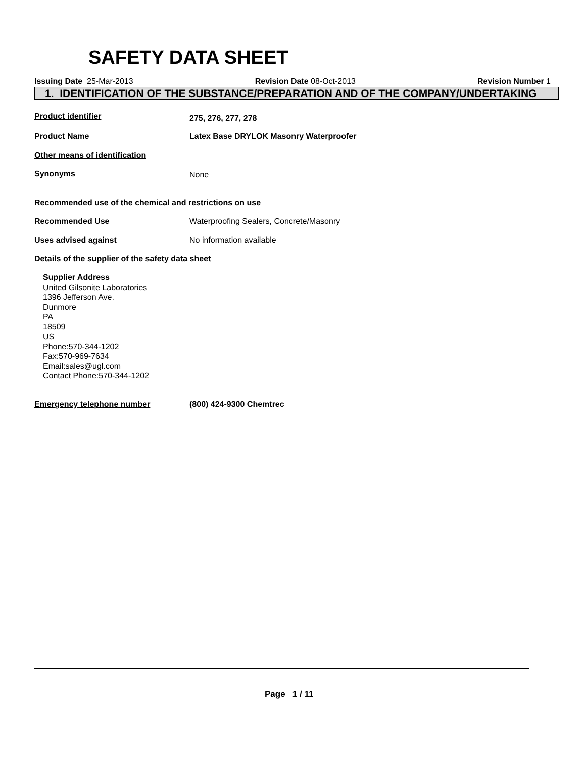SAFETY DATA SHEET
Issuing Date 25-Mar-2013 Revision Date 08-Oct-2013 Revision Number 1
1. IDENTIFICATION OF THE SUBSTANCE/PREPARATION AND OF THE COMPANY/UNDERTAKING
Product identifier 275, 276, 277, 278
Product Name Latex Base DRYLOK Masonry Waterproofer
Other means of identification
Synonyms None
Recommended use of the chemical and restrictions on use
Recommended Use Waterproofing Sealers, Concrete/Masonry
Uses advised against No information available
Details of the supplier of the safety data sheet
Supplier Address
United Gilsonite Laboratories
1396 Jefferson Ave.
Dunmore
PA
18509
US
Phone:570-344-1202
Fax:570-969-7634
Email:sales@ugl.com
Contact Phone:570-344-1202
Emergency telephone number (800) 424-9300 Chemtrec
Page 1 / 11